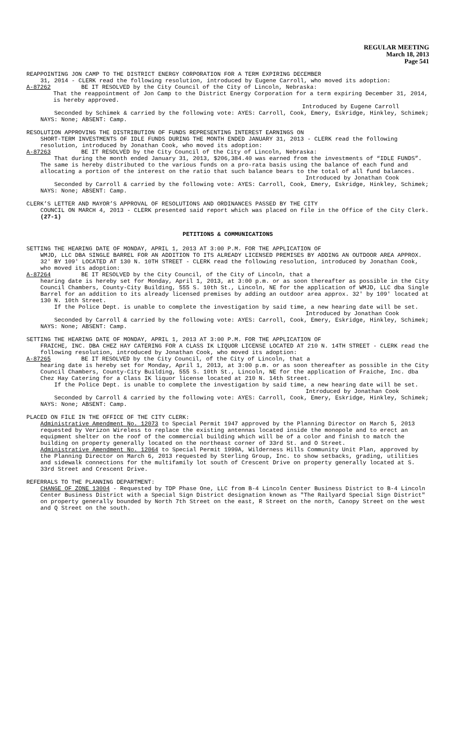REGULAR MEETING
March 18, 2013
Page 541
REAPPOINTING JON CAMP TO THE DISTRICT ENERGY CORPORATION FOR A TERM EXPIRING DECEMBER
31, 2014 - CLERK read the following resolution, introduced by Eugene Carroll, who moved its adoption:
A-87262 BE IT RESOLVED by the City Council of the City of Lincoln, Nebraska:
That the reappointment of Jon Camp to the District Energy Corporation for a term expiring December 31, 2014, is hereby approved.
Introduced by Eugene Carroll
Seconded by Schimek & carried by the following vote: AYES: Carroll, Cook, Emery, Eskridge, Hinkley, Schimek; NAYS: None; ABSENT: Camp.
RESOLUTION APPROVING THE DISTRIBUTION OF FUNDS REPRESENTING INTEREST EARNINGS ON
SHORT-TERM INVESTMENTS OF IDLE FUNDS DURING THE MONTH ENDED JANUARY 31, 2013 - CLERK read the following resolution, introduced by Jonathan Cook, who moved its adoption:
A-87263 BE IT RESOLVED by the City Council of the City of Lincoln, Nebraska:
That during the month ended January 31, 2013, $206,384.40 was earned from the investments of “IDLE FUNDS”. The same is hereby distributed to the various funds on a pro-rata basis using the balance of each fund and allocating a portion of the interest on the ratio that such balance bears to the total of all fund balances.
Introduced by Jonathan Cook
Seconded by Carroll & carried by the following vote: AYES: Carroll, Cook, Emery, Eskridge, Hinkley, Schimek; NAYS: None; ABSENT: Camp.
CLERK’S LETTER AND MAYOR’S APPROVAL OF RESOLUTIONS AND ORDINANCES PASSED BY THE CITY
COUNCIL ON MARCH 4, 2013 - CLERK presented said report which was placed on file in the Office of the City Clerk. (27-1)
PETITIONS & COMMUNICATIONS
SETTING THE HEARING DATE OF MONDAY, APRIL 1, 2013 AT 3:00 P.M. FOR THE APPLICATION OF
WMJD, LLC DBA SINGLE BARREL FOR AN ADDITION TO ITS ALREADY LICENSED PREMISES BY ADDING AN OUTDOOR AREA APPROX. 32' BY 109' LOCATED AT 130 N. 10TH STREET - CLERK read the following resolution, introduced by Jonathan Cook, who moved its adoption:
A-87264 BE IT RESOLVED by the City Council, of the City of Lincoln, that a
hearing date is hereby set for Monday, April 1, 2013, at 3:00 p.m. or as soon thereafter as possible in the City Council Chambers, County-City Building, 555 S. 10th St., Lincoln, NE for the application of WMJD, LLC dba Single Barrel for an addition to its already licensed premises by adding an outdoor area approx. 32' by 109' located at 130 N. 10th Street.
If the Police Dept. is unable to complete the investigation by said time, a new hearing date will be set.
Introduced by Jonathan Cook
Seconded by Carroll & carried by the following vote: AYES: Carroll, Cook, Emery, Eskridge, Hinkley, Schimek; NAYS: None; ABSENT: Camp.
SETTING THE HEARING DATE OF MONDAY, APRIL 1, 2013 AT 3:00 P.M. FOR THE APPLICATION OF
FRAICHE, INC. DBA CHEZ HAY CATERING FOR A CLASS IK LIQUOR LICENSE LOCATED AT 210 N. 14TH STREET - CLERK read the following resolution, introduced by Jonathan Cook, who moved its adoption:
A-87265 BE IT RESOLVED by the City Council, of the City of Lincoln, that a
hearing date is hereby set for Monday, April 1, 2013, at 3:00 p.m. or as soon thereafter as possible in the City Council Chambers, County-City Building, 555 S. 10th St., Lincoln, NE for the application of Fraiche, Inc. dba Chez Hay Catering for a Class IK liquor license located at 210 N. 14th Street.
If the Police Dept. is unable to complete the investigation by said time, a new hearing date will be set.
Introduced by Jonathan Cook
Seconded by Carroll & carried by the following vote: AYES: Carroll, Cook, Emery, Eskridge, Hinkley, Schimek; NAYS: None; ABSENT: Camp.
PLACED ON FILE IN THE OFFICE OF THE CITY CLERK:
Administrative Amendment No. 12073 to Special Permit 1947 approved by the Planning Director on March 5, 2013 requested by Verizon Wireless to replace the existing antennas located inside the monopole and to erect an equipment shelter on the roof of the commercial building which will be of a color and finish to match the building on property generally located on the northeast corner of 33rd St. and O Street.
Administrative Amendment No. 12064 to Special Permit 1999A, Wilderness Hills Community Unit Plan, approved by the Planning Director on March 6, 2013 requested by Sterling Group, Inc. to show setbacks, grading, utilities and sidewalk connections for the multifamily lot south of Crescent Drive on property generally located at S. 33rd Street and Crescent Drive.
REFERRALS TO THE PLANNING DEPARTMENT:
CHANGE OF ZONE 13004 - Requested by TDP Phase One, LLC from B-4 Lincoln Center Business District to B-4 Lincoln Center Business District with a Special Sign District designation known as "The Railyard Special Sign District" on property generally bounded by North 7th Street on the east, R Street on the north, Canopy Street on the west and Q Street on the south.